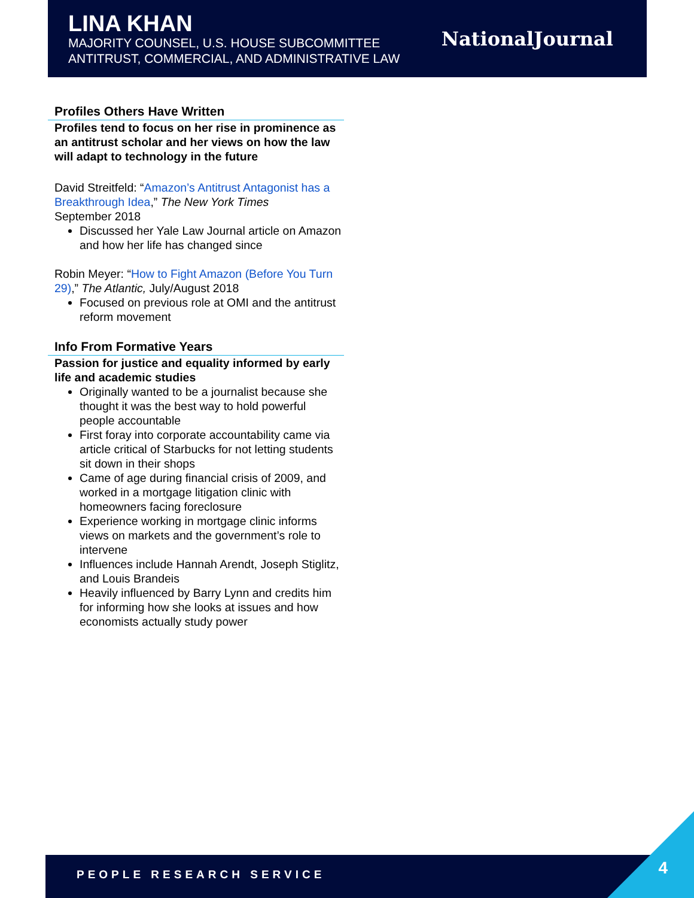LINA KHAN
MAJORITY COUNSEL, U.S. HOUSE SUBCOMMITTEE
ANTITRUST, COMMERCIAL, AND ADMINISTRATIVE LAW
NationalJournal
Profiles Others Have Written
Profiles tend to focus on her rise in prominence as an antitrust scholar and her views on how the law will adapt to technology in the future
David Streitfeld: “Amazon’s Antitrust Antagonist has a Breakthrough Idea,” The New York Times
September 2018
Discussed her Yale Law Journal article on Amazon and how her life has changed since
Robin Meyer: “How to Fight Amazon (Before You Turn 29),” The Atlantic, July/August 2018
Focused on previous role at OMI and the antitrust reform movement
Info From Formative Years
Passion for justice and equality informed by early life and academic studies
Originally wanted to be a journalist because she thought it was the best way to hold powerful people accountable
First foray into corporate accountability came via article critical of Starbucks for not letting students sit down in their shops
Came of age during financial crisis of 2009, and worked in a mortgage litigation clinic with homeowners facing foreclosure
Experience working in mortgage clinic informs views on markets and the government’s role to intervene
Influences include Hannah Arendt, Joseph Stiglitz, and Louis Brandeis
Heavily influenced by Barry Lynn and credits him for informing how she looks at issues and how economists actually study power
PEOPLE RESEARCH SERVICE 4